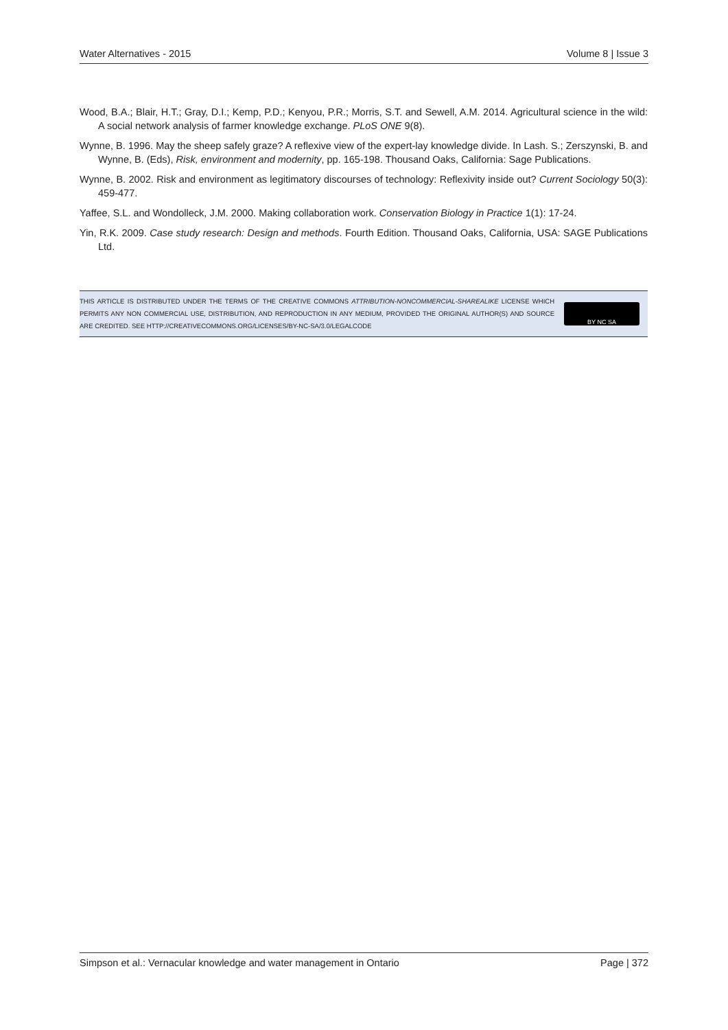Water Alternatives - 2015 Volume 8 | Issue 3
Wood, B.A.; Blair, H.T.; Gray, D.I.; Kemp, P.D.; Kenyou, P.R.; Morris, S.T. and Sewell, A.M. 2014. Agricultural science in the wild: A social network analysis of farmer knowledge exchange. PLoS ONE 9(8).
Wynne, B. 1996. May the sheep safely graze? A reflexive view of the expert-lay knowledge divide. In Lash. S.; Zerszynski, B. and Wynne, B. (Eds), Risk, environment and modernity, pp. 165-198. Thousand Oaks, California: Sage Publications.
Wynne, B. 2002. Risk and environment as legitimatory discourses of technology: Reflexivity inside out? Current Sociology 50(3): 459-477.
Yaffee, S.L. and Wondolleck, J.M. 2000. Making collaboration work. Conservation Biology in Practice 1(1): 17-24.
Yin, R.K. 2009. Case study research: Design and methods. Fourth Edition. Thousand Oaks, California, USA: SAGE Publications Ltd.
THIS ARTICLE IS DISTRIBUTED UNDER THE TERMS OF THE CREATIVE COMMONS ATTRIBUTION-NONCOMMERCIAL-SHAREALIKE LICENSE WHICH PERMITS ANY NON COMMERCIAL USE, DISTRIBUTION, AND REPRODUCTION IN ANY MEDIUM, PROVIDED THE ORIGINAL AUTHOR(S) AND SOURCE ARE CREDITED. SEE HTTP://CREATIVECOMMONS.ORG/LICENSES/BY-NC-SA/3.0/LEGALCODE
BY NC SA
Simpson et al.: Vernacular knowledge and water management in Ontario Page | 372